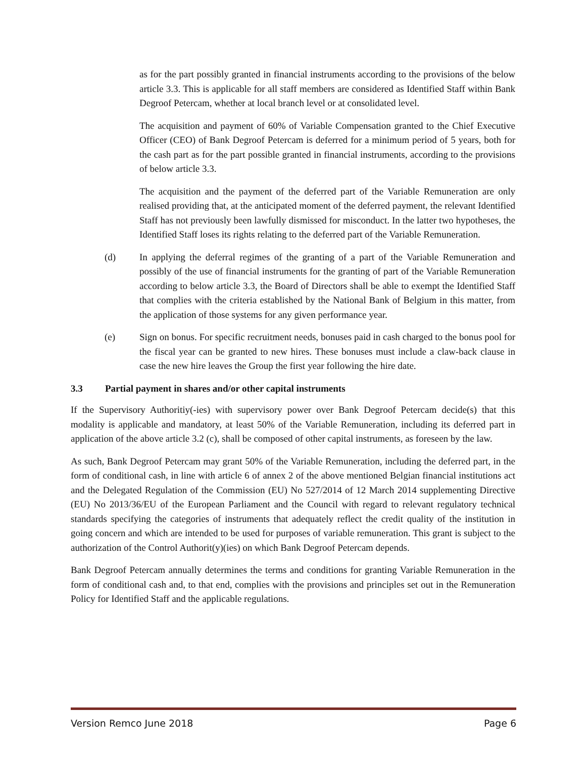as for the part possibly granted in financial instruments according to the provisions of the below article 3.3. This is applicable for all staff members are considered as Identified Staff within Bank Degroof Petercam, whether at local branch level or at consolidated level.
The acquisition and payment of 60% of Variable Compensation granted to the Chief Executive Officer (CEO) of Bank Degroof Petercam is deferred for a minimum period of 5 years, both for the cash part as for the part possible granted in financial instruments, according to the provisions of below article 3.3.
The acquisition and the payment of the deferred part of the Variable Remuneration are only realised providing that, at the anticipated moment of the deferred payment, the relevant Identified Staff has not previously been lawfully dismissed for misconduct. In the latter two hypotheses, the Identified Staff loses its rights relating to the deferred part of the Variable Remuneration.
(d) In applying the deferral regimes of the granting of a part of the Variable Remuneration and possibly of the use of financial instruments for the granting of part of the Variable Remuneration according to below article 3.3, the Board of Directors shall be able to exempt the Identified Staff that complies with the criteria established by the National Bank of Belgium in this matter, from the application of those systems for any given performance year.
(e) Sign on bonus. For specific recruitment needs, bonuses paid in cash charged to the bonus pool for the fiscal year can be granted to new hires. These bonuses must include a claw-back clause in case the new hire leaves the Group the first year following the hire date.
3.3 Partial payment in shares and/or other capital instruments
If the Supervisory Authoritiy(-ies) with supervisory power over Bank Degroof Petercam decide(s) that this modality is applicable and mandatory, at least 50% of the Variable Remuneration, including its deferred part in application of the above article 3.2 (c), shall be composed of other capital instruments, as foreseen by the law.
As such, Bank Degroof Petercam may grant 50% of the Variable Remuneration, including the deferred part, in the form of conditional cash, in line with article 6 of annex 2 of the above mentioned Belgian financial institutions act and the Delegated Regulation of the Commission (EU) No 527/2014 of 12 March 2014 supplementing Directive (EU) No 2013/36/EU of the European Parliament and the Council with regard to relevant regulatory technical standards specifying the categories of instruments that adequately reflect the credit quality of the institution in going concern and which are intended to be used for purposes of variable remuneration. This grant is subject to the authorization of the Control Authorit(y)(ies) on which Bank Degroof Petercam depends.
Bank Degroof Petercam annually determines the terms and conditions for granting Variable Remuneration in the form of conditional cash and, to that end, complies with the provisions and principles set out in the Remuneration Policy for Identified Staff and the applicable regulations.
Version Remco June 2018 Page 6